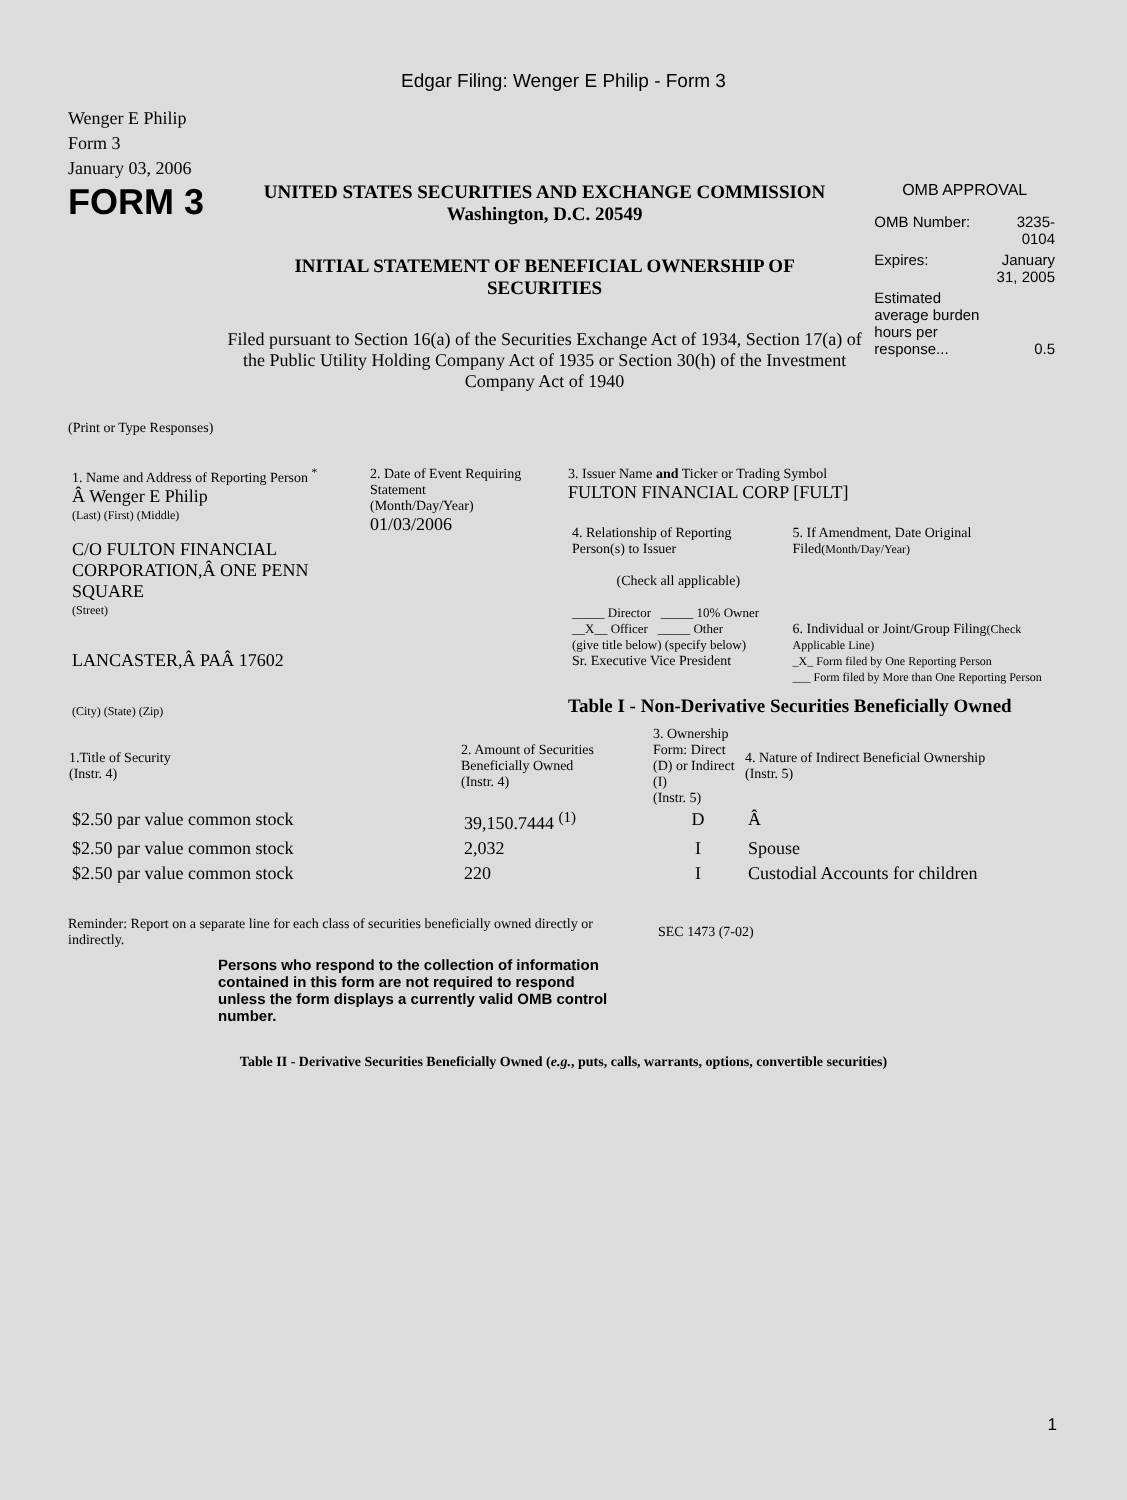Edgar Filing: Wenger E Philip - Form 3
Wenger E Philip
Form 3
January 03, 2006
FORM 3
UNITED STATES SECURITIES AND EXCHANGE COMMISSION
Washington, D.C. 20549
INITIAL STATEMENT OF BENEFICIAL OWNERSHIP OF
SECURITIES
Filed pursuant to Section 16(a) of the Securities Exchange Act of 1934, Section 17(a) of the Public Utility Holding Company Act of 1935 or Section 30(h) of the Investment Company Act of 1940
OMB APPROVAL
| OMB Number: | 3235-0104 |
| Expires: | January 31, 2005 |
| Estimated average burden hours per response... | 0.5 |
(Print or Type Responses)
| 1. Name and Address of Reporting Person <sup>*</sup> Â Wenger E Philip (Last) (First) (Middle) C/O FULTON FINANCIAL CORPORATION,Â ONE PENN SQUARE (Street) LANCASTER,Â PAÂ 17602 (City) (State) (Zip) | 2. Date of Event Requiring Statement (Month/Day/Year) 01/03/2006 | 3. Issuer Name and Ticker or Trading Symbol FULTON FINANCIAL CORP [FULT] / 4. Relationship of Reporting Person(s) to Issuer (Check all applicable) _____ Director _____ 10% Owner __X__ Officer _____ Other (give title below) (specify below) Sr. Executive Vice President / 5. If Amendment, Date Original Filed (Month/Day/Year) 6. Individual or Joint/Group Filing (Check Applicable Line) _X_ Form filed by One Reporting Person ___ Form filed by More than One Reporting Person / Table I - Non-Derivative Securities Beneficially Owned |
| 1.Title of Security (Instr. 4) | 2. Amount of Securities Beneficially Owned (Instr. 4) | 3. Ownership Form: Direct (D) or Indirect (I) (Instr. 5) | 4. Nature of Indirect Beneficial Ownership (Instr. 5) |
| --- | --- | --- | --- |
| $2.50 par value common stock | 39,150.7444 <sup>(1)</sup> | D | Â |
| $2.50 par value common stock | 2,032 | I | Spouse |
| $2.50 par value common stock | 220 | I | Custodial Accounts for children |
Reminder: Report on a separate line for each class of securities beneficially owned directly or indirectly.
SEC 1473 (7-02)
Persons who respond to the collection of information contained in this form are not required to respond unless the form displays a currently valid OMB control number.
Table II - Derivative Securities Beneficially Owned (e.g., puts, calls, warrants, options, convertible securities)
1